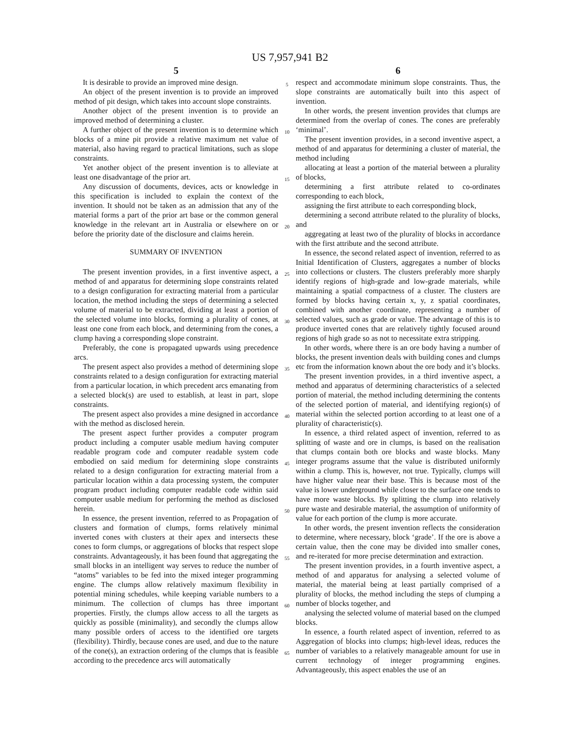US 7,957,941 B2
5
It is desirable to provide an improved mine design.
An object of the present invention is to provide an improved method of pit design, which takes into account slope constraints.
Another object of the present invention is to provide an improved method of determining a cluster.
A further object of the present invention is to determine which blocks of a mine pit provide a relative maximum net value of material, also having regard to practical limitations, such as slope constraints.
Yet another object of the present invention is to alleviate at least one disadvantage of the prior art.
Any discussion of documents, devices, acts or knowledge in this specification is included to explain the context of the invention. It should not be taken as an admission that any of the material forms a part of the prior art base or the common general knowledge in the relevant art in Australia or elsewhere on or before the priority date of the disclosure and claims herein.
SUMMARY OF INVENTION
The present invention provides, in a first inventive aspect, a method of and apparatus for determining slope constraints related to a design configuration for extracting material from a particular location, the method including the steps of determining a selected volume of material to be extracted, dividing at least a portion of the selected volume into blocks, forming a plurality of cones, at least one cone from each block, and determining from the cones, a clump having a corresponding slope constraint.
Preferably, the cone is propagated upwards using precedence arcs.
The present aspect also provides a method of determining slope constraints related to a design configuration for extracting material from a particular location, in which precedent arcs emanating from a selected block(s) are used to establish, at least in part, slope constraints.
The present aspect also provides a mine designed in accordance with the method as disclosed herein.
The present aspect further provides a computer program product including a computer usable medium having computer readable program code and computer readable system code embodied on said medium for determining slope constraints related to a design configuration for extracting material from a particular location within a data processing system, the computer program product including computer readable code within said computer usable medium for performing the method as disclosed herein.
In essence, the present invention, referred to as Propagation of clusters and formation of clumps, forms relatively minimal inverted cones with clusters at their apex and intersects these cones to form clumps, or aggregations of blocks that respect slope constraints. Advantageously, it has been found that aggregating the small blocks in an intelligent way serves to reduce the number of “atoms” variables to be fed into the mixed integer programming engine. The clumps allow relatively maximum flexibility in potential mining schedules, while keeping variable numbers to a minimum. The collection of clumps has three important properties. Firstly, the clumps allow access to all the targets as quickly as possible (minimality), and secondly the clumps allow many possible orders of access to the identified ore targets (flexibility). Thirdly, because cones are used, and due to the nature of the cone(s), an extraction ordering of the clumps that is feasible according to the precedence arcs will automatically
5
10
15
20
25
30
35
40
45
50
55
60
65
6
respect and accommodate minimum slope constraints. Thus, the slope constraints are automatically built into this aspect of invention.
In other words, the present invention provides that clumps are determined from the overlap of cones. The cones are preferably ‘minimal’.
The present invention provides, in a second inventive aspect, a method of and apparatus for determining a cluster of material, the method including
allocating at least a portion of the material between a plurality of blocks,
determining a first attribute related to co-ordinates corresponding to each block,
assigning the first attribute to each corresponding block,
determining a second attribute related to the plurality of blocks, and
aggregating at least two of the plurality of blocks in accordance with the first attribute and the second attribute.
In essence, the second related aspect of invention, referred to as Initial Identification of Clusters, aggregates a number of blocks into collections or clusters. The clusters preferably more sharply identify regions of high-grade and low-grade materials, while maintaining a spatial compactness of a cluster. The clusters are formed by blocks having certain x, y, z spatial coordinates, combined with another coordinate, representing a number of selected values, such as grade or value. The advantage of this is to produce inverted cones that are relatively tightly focused around regions of high grade so as not to necessitate extra stripping.
In other words, where there is an ore body having a number of blocks, the present invention deals with building cones and clumps etc from the information known about the ore body and it’s blocks.
The present invention provides, in a third inventive aspect, a method and apparatus of determining characteristics of a selected portion of material, the method including determining the contents of the selected portion of material, and identifying region(s) of material within the selected portion according to at least one of a plurality of characteristic(s).
In essence, a third related aspect of invention, referred to as splitting of waste and ore in clumps, is based on the realisation that clumps contain both ore blocks and waste blocks. Many integer programs assume that the value is distributed uniformly within a clump. This is, however, not true. Typically, clumps will have higher value near their base. This is because most of the value is lower underground while closer to the surface one tends to have more waste blocks. By splitting the clump into relatively pure waste and desirable material, the assumption of uniformity of value for each portion of the clump is more accurate.
In other words, the present invention reflects the consideration to determine, where necessary, block ‘grade’. If the ore is above a certain value, then the cone may be divided into smaller cones, and re-iterated for more precise determination and extraction.
The present invention provides, in a fourth inventive aspect, a method of and apparatus for analysing a selected volume of material, the material being at least partially comprised of a plurality of blocks, the method including the steps of clumping a number of blocks together, and
analysing the selected volume of material based on the clumped blocks.
In essence, a fourth related aspect of invention, referred to as Aggregation of blocks into clumps; high-level ideas, reduces the number of variables to a relatively manageable amount for use in current technology of integer programming engines. Advantageously, this aspect enables the use of an